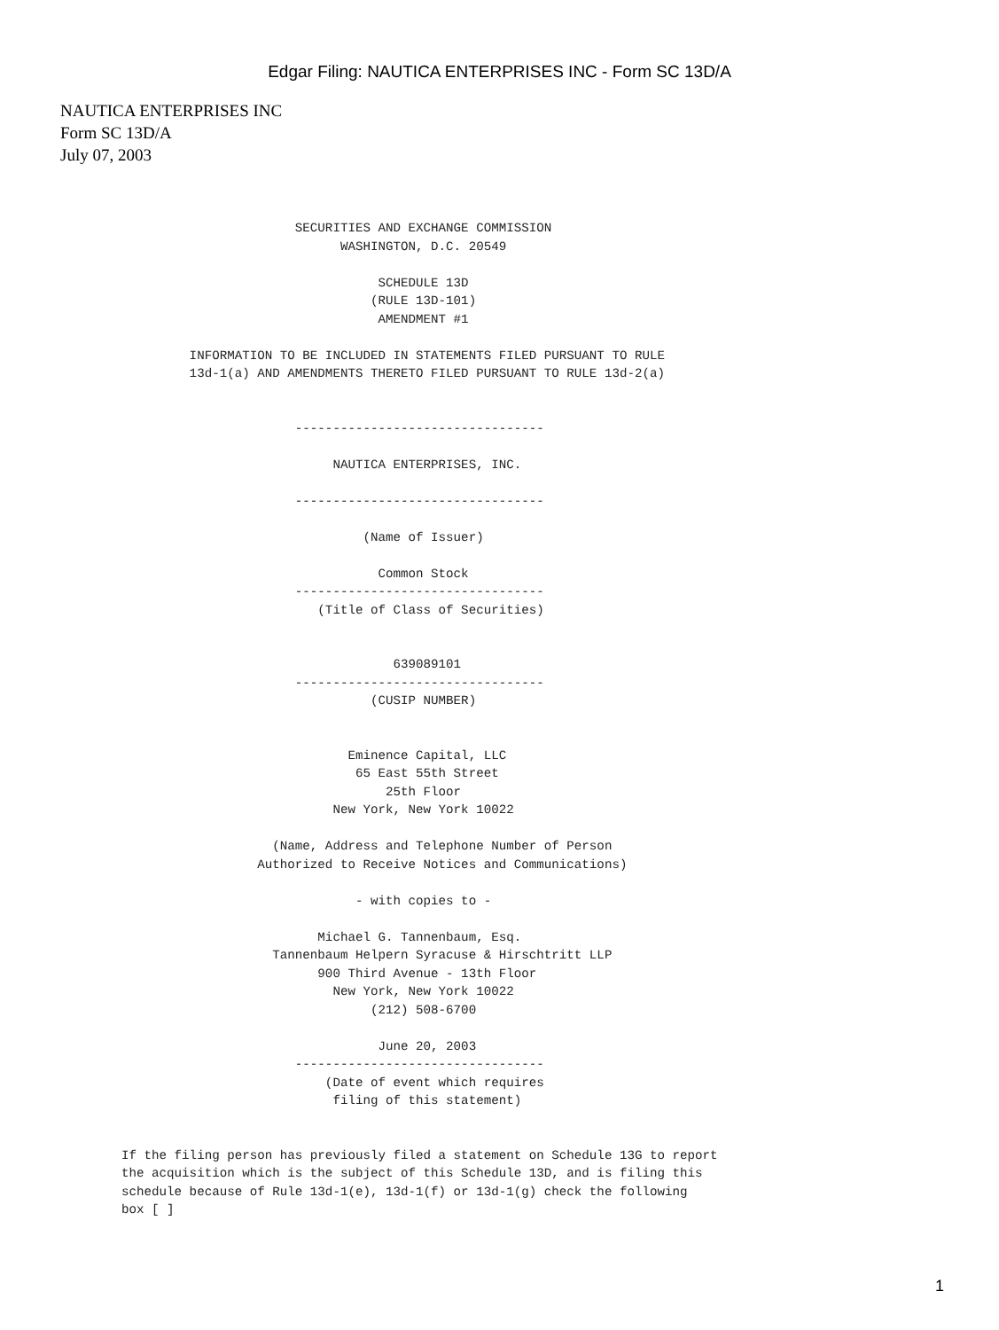Edgar Filing: NAUTICA ENTERPRISES INC - Form SC 13D/A
NAUTICA ENTERPRISES INC
Form SC 13D/A
July 07, 2003
                       SECURITIES AND EXCHANGE COMMISSION
                             WASHINGTON, D.C. 20549

                                  SCHEDULE 13D
                                 (RULE 13D-101)
                                  AMENDMENT #1

         INFORMATION TO BE INCLUDED IN STATEMENTS FILED PURSUANT TO RULE
         13d-1(a) AND AMENDMENTS THERETO FILED PURSUANT TO RULE 13d-2(a)


                       ---------------------------------

                            NAUTICA ENTERPRISES, INC.

                       ---------------------------------

                                (Name of Issuer)

                                  Common Stock
                       ---------------------------------
                          (Title of Class of Securities)


                                    639089101
                       ---------------------------------
                                 (CUSIP NUMBER)


                              Eminence Capital, LLC
                               65 East 55th Street
                                   25th Floor
                            New York, New York 10022

                    (Name, Address and Telephone Number of Person
                  Authorized to Receive Notices and Communications)

                               - with copies to -

                          Michael G. Tannenbaum, Esq.
                    Tannenbaum Helpern Syracuse & Hirschtritt LLP
                          900 Third Avenue - 13th Floor
                            New York, New York 10022
                                 (212) 508-6700

                                  June 20, 2003
                       ---------------------------------
                           (Date of event which requires
                            filing of this statement)


If the filing person has previously filed a statement on Schedule 13G to report
the acquisition which is the subject of this Schedule 13D, and is filing this
schedule because of Rule 13d-1(e), 13d-1(f) or 13d-1(g) check the following
box [ ]
1